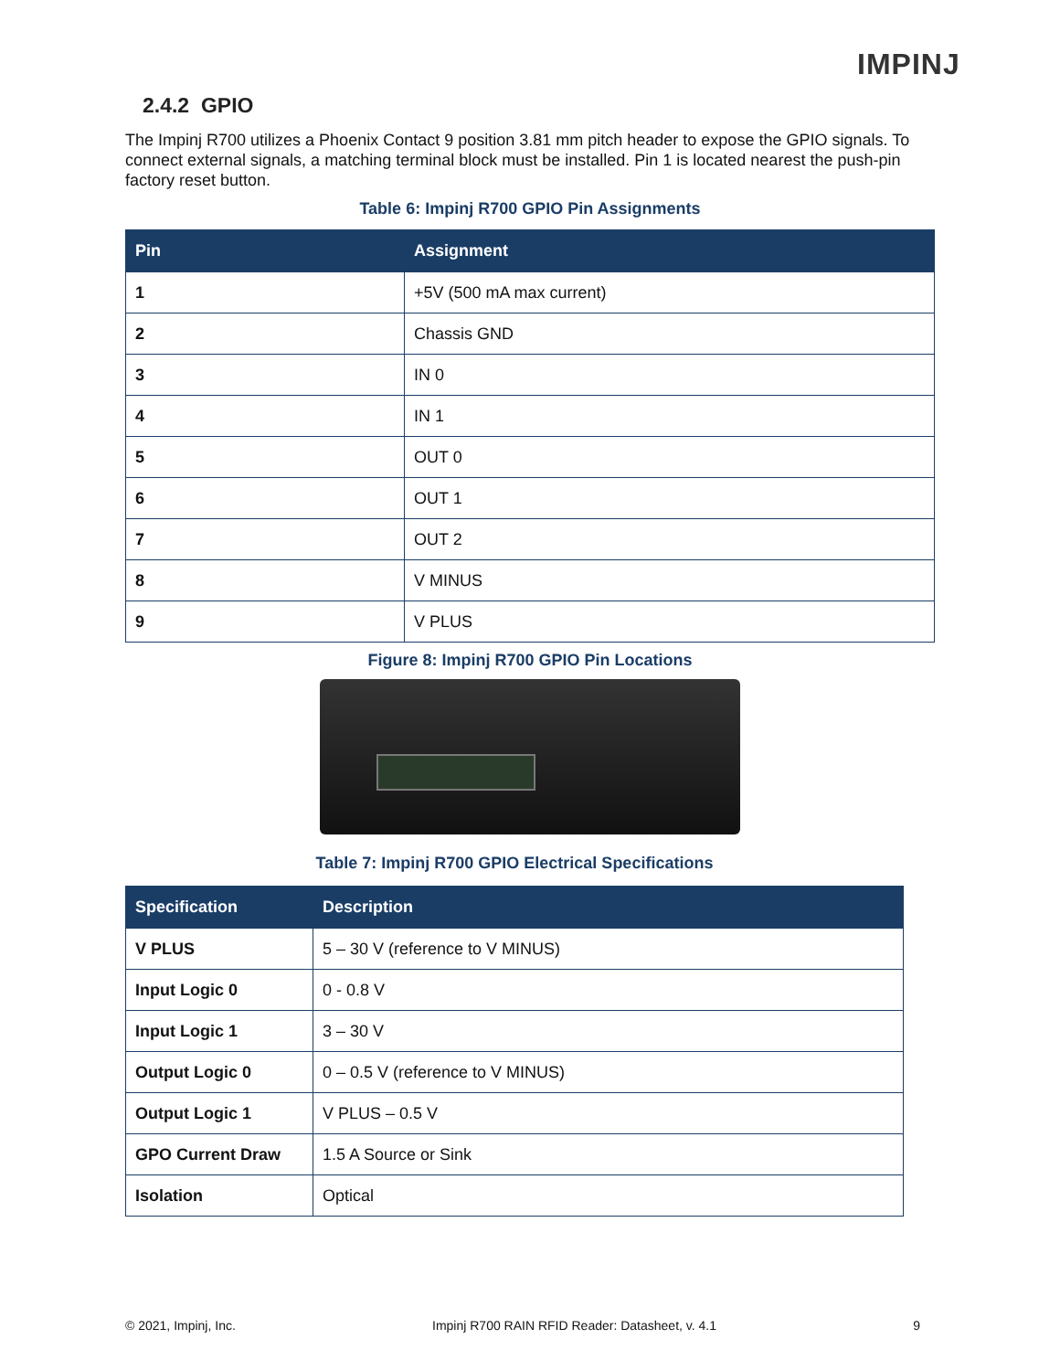IMPINJ
2.4.2 GPIO
The Impinj R700 utilizes a Phoenix Contact 9 position 3.81 mm pitch header to expose the GPIO signals. To connect external signals, a matching terminal block must be installed. Pin 1 is located nearest the push-pin factory reset button.
Table 6: Impinj R700 GPIO Pin Assignments
| Pin | Assignment |
| --- | --- |
| 1 | +5V (500 mA max current) |
| 2 | Chassis GND |
| 3 | IN 0 |
| 4 | IN 1 |
| 5 | OUT 0 |
| 6 | OUT 1 |
| 7 | OUT 2 |
| 8 | V MINUS |
| 9 | V PLUS |
Figure 8: Impinj R700 GPIO Pin Locations
Table 7: Impinj R700 GPIO Electrical Specifications
| Specification | Description |
| --- | --- |
| V PLUS | 5 – 30 V (reference to V MINUS) |
| Input Logic 0 | 0 - 0.8 V |
| Input Logic 1 | 3 – 30 V |
| Output Logic 0 | 0 – 0.5 V (reference to V MINUS) |
| Output Logic 1 | V PLUS – 0.5 V |
| GPO Current Draw | 1.5 A Source or Sink |
| Isolation | Optical |
© 2021, Impinj, Inc. Impinj R700 RAIN RFID Reader: Datasheet, v. 4.1 9